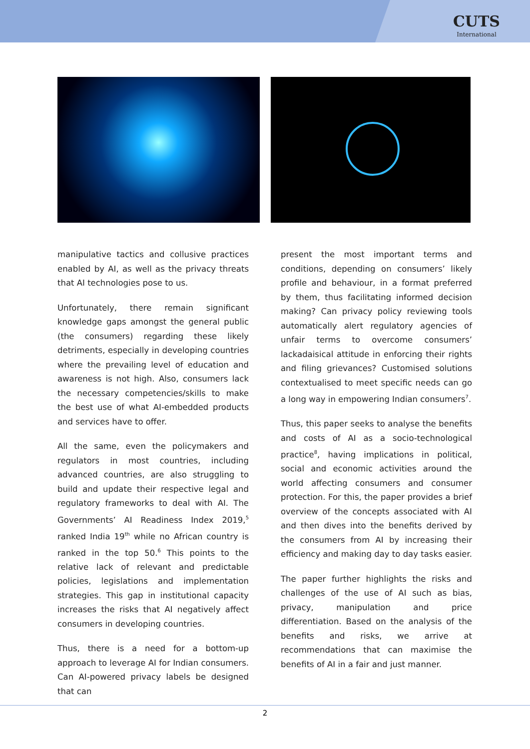CUTS
International
manipulative tactics and collusive practices enabled by AI, as well as the privacy threats that AI technologies pose to us.
Unfortunately, there remain significant knowledge gaps amongst the general public (the consumers) regarding these likely detriments, especially in developing countries where the prevailing level of education and awareness is not high. Also, consumers lack the necessary competencies/skills to make the best use of what AI-embedded products and services have to offer.
All the same, even the policymakers and regulators in most countries, including advanced countries, are also struggling to build and update their respective legal and regulatory frameworks to deal with AI. The Governments’ AI Readiness Index 2019,<sup>5</sup> ranked India 19<sup>th</sup> while no African country is ranked in the top 50.<sup>6</sup> This points to the relative lack of relevant and predictable policies, legislations and implementation strategies. This gap in institutional capacity increases the risks that AI negatively affect consumers in developing countries.
Thus, there is a need for a bottom-up approach to leverage AI for Indian consumers. Can AI-powered privacy labels be designed that can
present the most important terms and conditions, depending on consumers’ likely profile and behaviour, in a format preferred by them, thus facilitating informed decision making? Can privacy policy reviewing tools automatically alert regulatory agencies of unfair terms to overcome consumers’ lackadaisical attitude in enforcing their rights and filing grievances? Customised solutions contextualised to meet specific needs can go a long way in empowering Indian consumers<sup>7</sup>.
Thus, this paper seeks to analyse the benefits and costs of AI as a socio-technological practice<sup>8</sup>, having implications in political, social and economic activities around the world affecting consumers and consumer protection. For this, the paper provides a brief overview of the concepts associated with AI and then dives into the benefits derived by the consumers from AI by increasing their efficiency and making day to day tasks easier.
The paper further highlights the risks and challenges of the use of AI such as bias, privacy, manipulation and price differentiation. Based on the analysis of the benefits and risks, we arrive at recommendations that can maximise the benefits of AI in a fair and just manner.
2